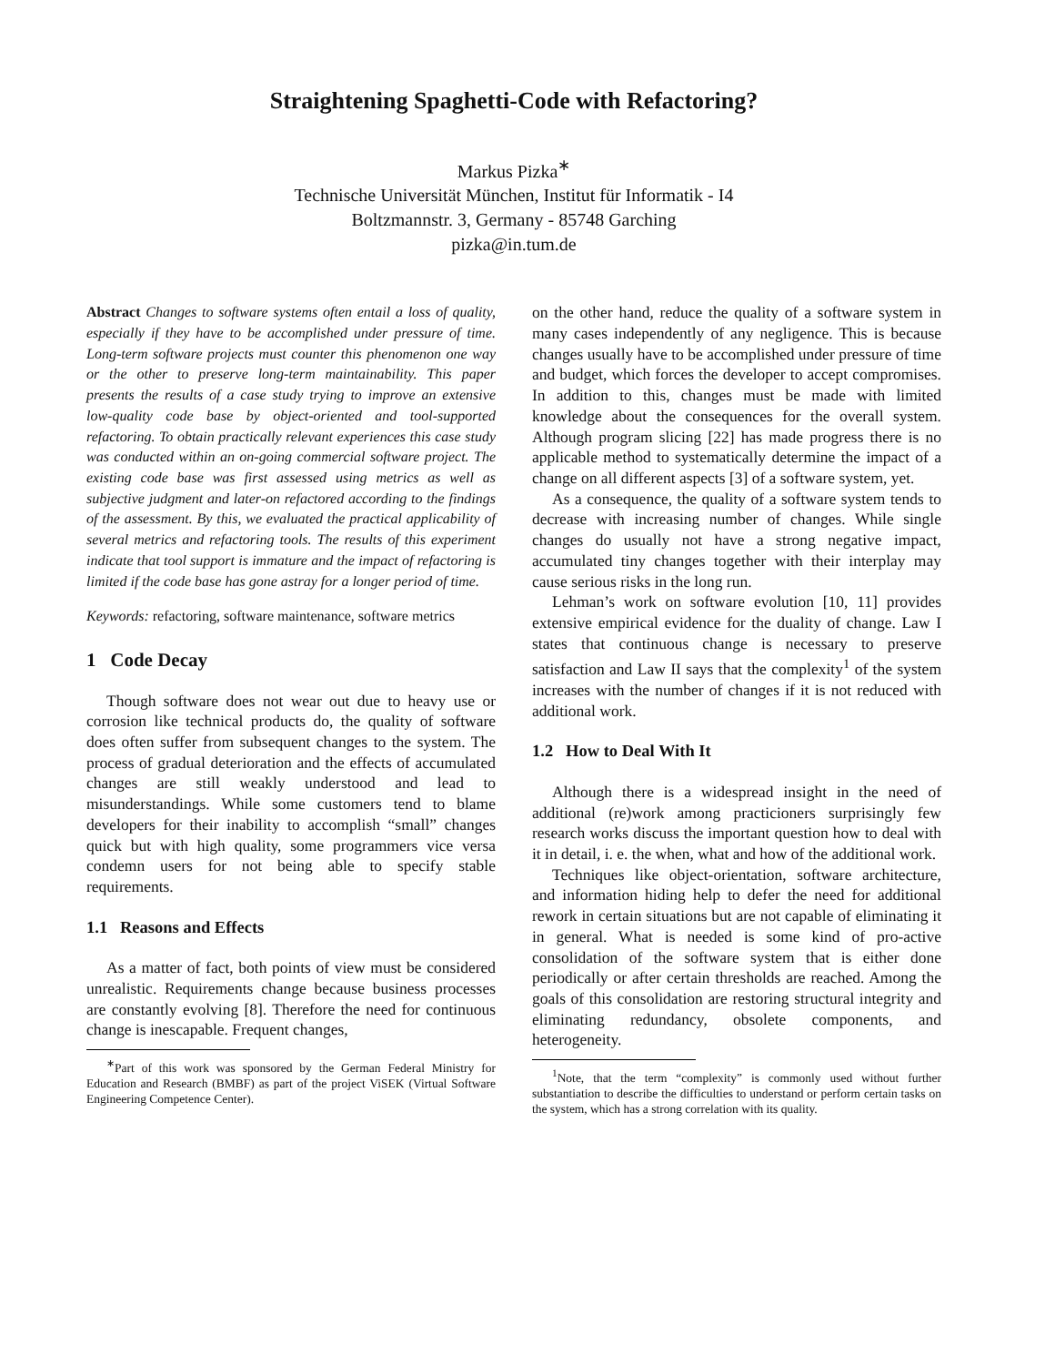Straightening Spaghetti-Code with Refactoring?
Markus Pizka<sup>∗</sup>
Technische Universität München, Institut für Informatik - I4
Boltzmannstr. 3, Germany - 85748 Garching
pizka@in.tum.de
Abstract Changes to software systems often entail a loss of quality, especially if they have to be accomplished under pressure of time. Long-term software projects must counter this phenomenon one way or the other to preserve long-term maintainability. This paper presents the results of a case study trying to improve an extensive low-quality code base by object-oriented and tool-supported refactoring. To obtain practically relevant experiences this case study was conducted within an on-going commercial software project. The existing code base was first assessed using metrics as well as subjective judgment and later-on refactored according to the findings of the assessment. By this, we evaluated the practical applicability of several metrics and refactoring tools. The results of this experiment indicate that tool support is immature and the impact of refactoring is limited if the code base has gone astray for a longer period of time.
Keywords: refactoring, software maintenance, software metrics
1 Code Decay
Though software does not wear out due to heavy use or corrosion like technical products do, the quality of software does often suffer from subsequent changes to the system. The process of gradual deterioration and the effects of accumulated changes are still weakly understood and lead to misunderstandings. While some customers tend to blame developers for their inability to accomplish “small” changes quick but with high quality, some programmers vice versa condemn users for not being able to specify stable requirements.
1.1 Reasons and Effects
As a matter of fact, both points of view must be considered unrealistic. Requirements change because business processes are constantly evolving [8]. Therefore the need for continuous change is inescapable. Frequent changes,
<sup>∗</sup>Part of this work was sponsored by the German Federal Ministry for Education and Research (BMBF) as part of the project ViSEK (Virtual Software Engineering Competence Center).
on the other hand, reduce the quality of a software system in many cases independently of any negligence. This is because changes usually have to be accomplished under pressure of time and budget, which forces the developer to accept compromises. In addition to this, changes must be made with limited knowledge about the consequences for the overall system. Although program slicing [22] has made progress there is no applicable method to systematically determine the impact of a change on all different aspects [3] of a software system, yet.
As a consequence, the quality of a software system tends to decrease with increasing number of changes. While single changes do usually not have a strong negative impact, accumulated tiny changes together with their interplay may cause serious risks in the long run.
Lehman’s work on software evolution [10, 11] provides extensive empirical evidence for the duality of change. Law I states that continuous change is necessary to preserve satisfaction and Law II says that the complexity<sup>1</sup> of the system increases with the number of changes if it is not reduced with additional work.
1.2 How to Deal With It
Although there is a widespread insight in the need of additional (re)work among practicioners surprisingly few research works discuss the important question how to deal with it in detail, i. e. the when, what and how of the additional work.
Techniques like object-orientation, software architecture, and information hiding help to defer the need for additional rework in certain situations but are not capable of eliminating it in general. What is needed is some kind of pro-active consolidation of the software system that is either done periodically or after certain thresholds are reached. Among the goals of this consolidation are restoring structural integrity and eliminating redundancy, obsolete components, and heterogeneity.
<sup>1</sup> Note, that the term “complexity” is commonly used without further substantiation to describe the difficulties to understand or perform certain tasks on the system, which has a strong correlation with its quality.